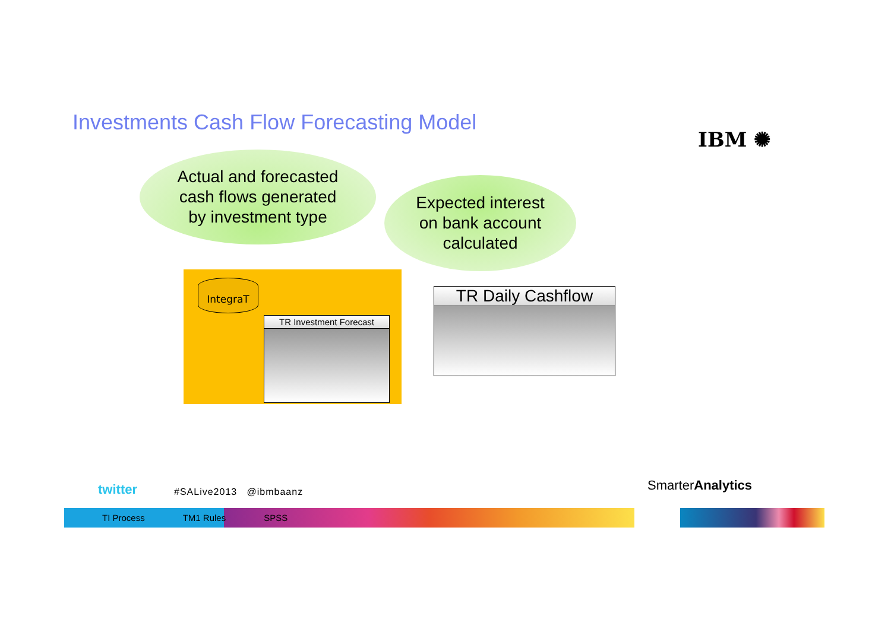Investments Cash Flow Forecasting Model
IBM ✺
Actual and forecasted
cash flows generated
by investment type
Expected interest
on bank account
calculated
IntegraT
TR Investment Forecast
TR Daily Cashflow
twitter #SALive2013 @ibmbaanz SmarterAnalytics
TI Process TM1 Rules SPSS